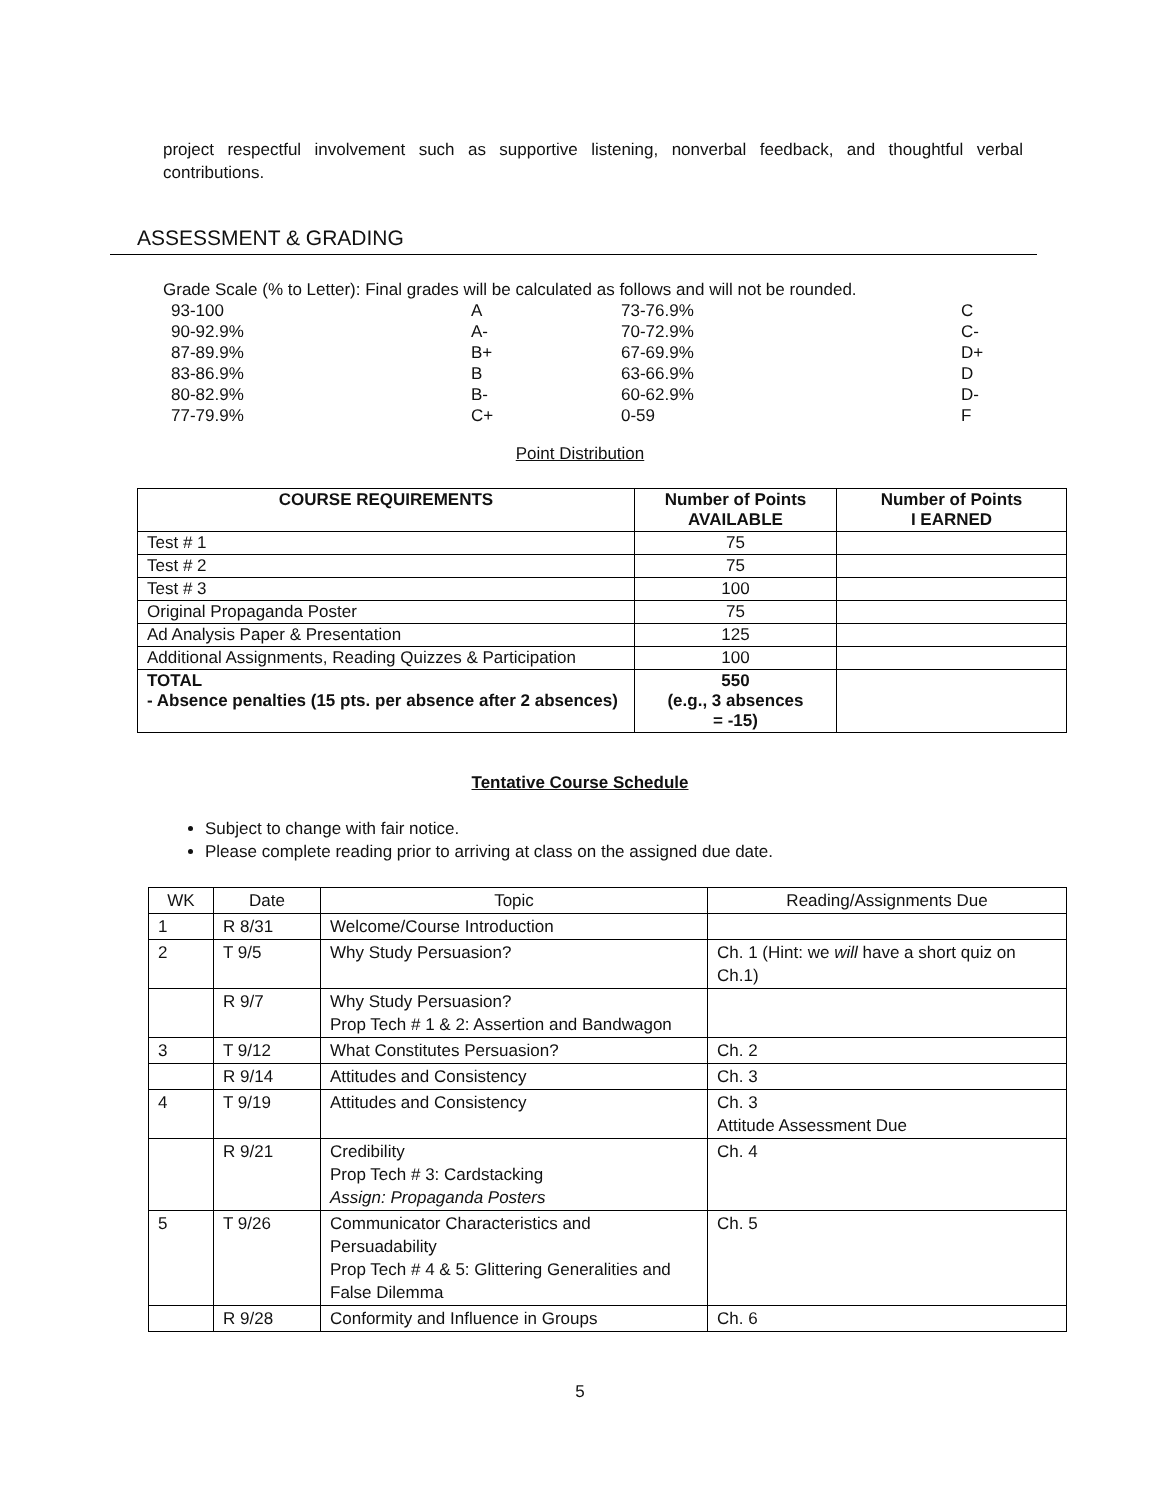project respectful involvement such as supportive listening, nonverbal feedback, and thoughtful verbal contributions.
ASSESSMENT & GRADING
Grade Scale (% to Letter): Final grades will be calculated as follows and will not be rounded.
| 93-100 | A | 73-76.9% | C |
| 90-92.9% | A- | 70-72.9% | C- |
| 87-89.9% | B+ | 67-69.9% | D+ |
| 83-86.9% | B | 63-66.9% | D |
| 80-82.9% | B- | 60-62.9% | D- |
| 77-79.9% | C+ | 0-59 | F |
Point Distribution
| COURSE REQUIREMENTS | Number of Points AVAILABLE | Number of Points I EARNED |
| --- | --- | --- |
| Test # 1 | 75 | |
| Test # 2 | 75 | |
| Test # 3 | 100 | |
| Original Propaganda Poster | 75 | |
| Ad Analysis Paper & Presentation | 125 | |
| Additional Assignments, Reading Quizzes & Participation | 100 | |
| TOTAL - Absence penalties (15 pts. per absence after 2 absences) | 550 (e.g., 3 absences = -15) | |
Tentative Course Schedule
Subject to change with fair notice.
Please complete reading prior to arriving at class on the assigned due date.
| WK | Date | Topic | Reading/Assignments Due |
| --- | --- | --- | --- |
| 1 | R 8/31 | Welcome/Course Introduction | |
| 2 | T 9/5 | Why Study Persuasion? | Ch. 1 (Hint: we will have a short quiz on Ch.1) |
| | R 9/7 | Why Study Persuasion? Prop Tech # 1 & 2: Assertion and Bandwagon | |
| 3 | T 9/12 | What Constitutes Persuasion? | Ch. 2 |
| | R 9/14 | Attitudes and Consistency | Ch. 3 |
| 4 | T 9/19 | Attitudes and Consistency | Ch. 3 Attitude Assessment Due |
| | R 9/21 | Credibility Prop Tech # 3: Cardstacking Assign: Propaganda Posters | Ch. 4 |
| 5 | T 9/26 | Communicator Characteristics and Persuadability Prop Tech # 4 & 5: Glittering Generalities and False Dilemma | Ch. 5 |
| | R 9/28 | Conformity and Influence in Groups | Ch. 6 |
5